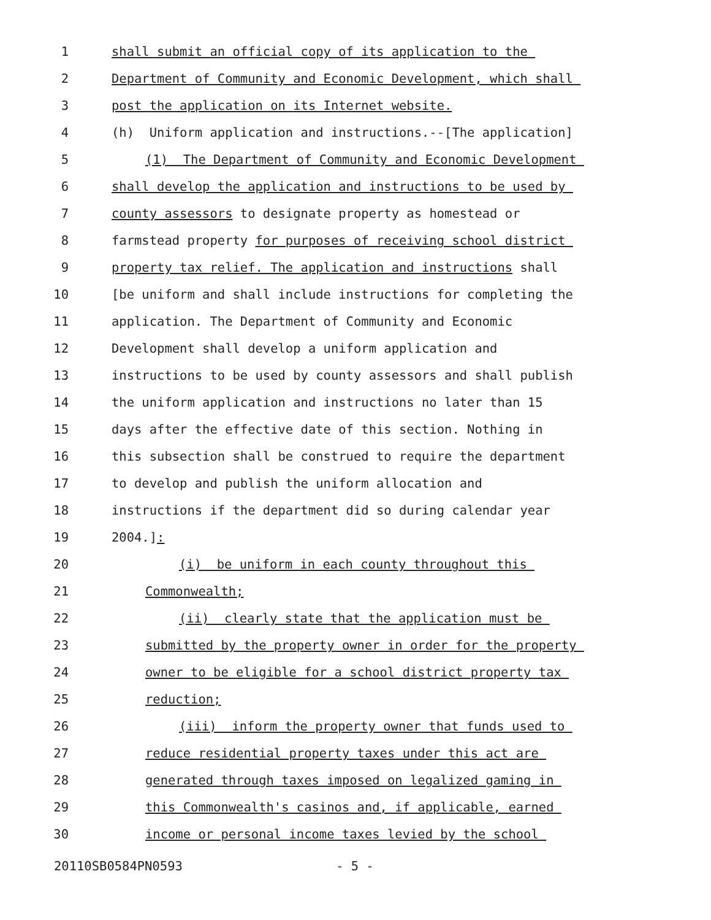1 shall submit an official copy of its application to the
2 Department of Community and Economic Development, which shall
3 post the application on its Internet website.
4 (h) Uniform application and instructions.--[The application]
5 (1) The Department of Community and Economic Development
6 shall develop the application and instructions to be used by
7 county assessors to designate property as homestead or
8 farmstead property for purposes of receiving school district
9 property tax relief. The application and instructions shall
10 [be uniform and shall include instructions for completing the
11 application. The Department of Community and Economic
12 Development shall develop a uniform application and
13 instructions to be used by county assessors and shall publish
14 the uniform application and instructions no later than 15
15 days after the effective date of this section. Nothing in
16 this subsection shall be construed to require the department
17 to develop and publish the uniform allocation and
18 instructions if the department did so during calendar year
19 2004.]:
20 (i) be uniform in each county throughout this
21 Commonwealth;
22 (ii) clearly state that the application must be
23 submitted by the property owner in order for the property
24 owner to be eligible for a school district property tax
25 reduction;
26 (iii) inform the property owner that funds used to
27 reduce residential property taxes under this act are
28 generated through taxes imposed on legalized gaming in
29 this Commonwealth's casinos and, if applicable, earned
30 income or personal income taxes levied by the school
20110SB0584PN0593 - 5 -